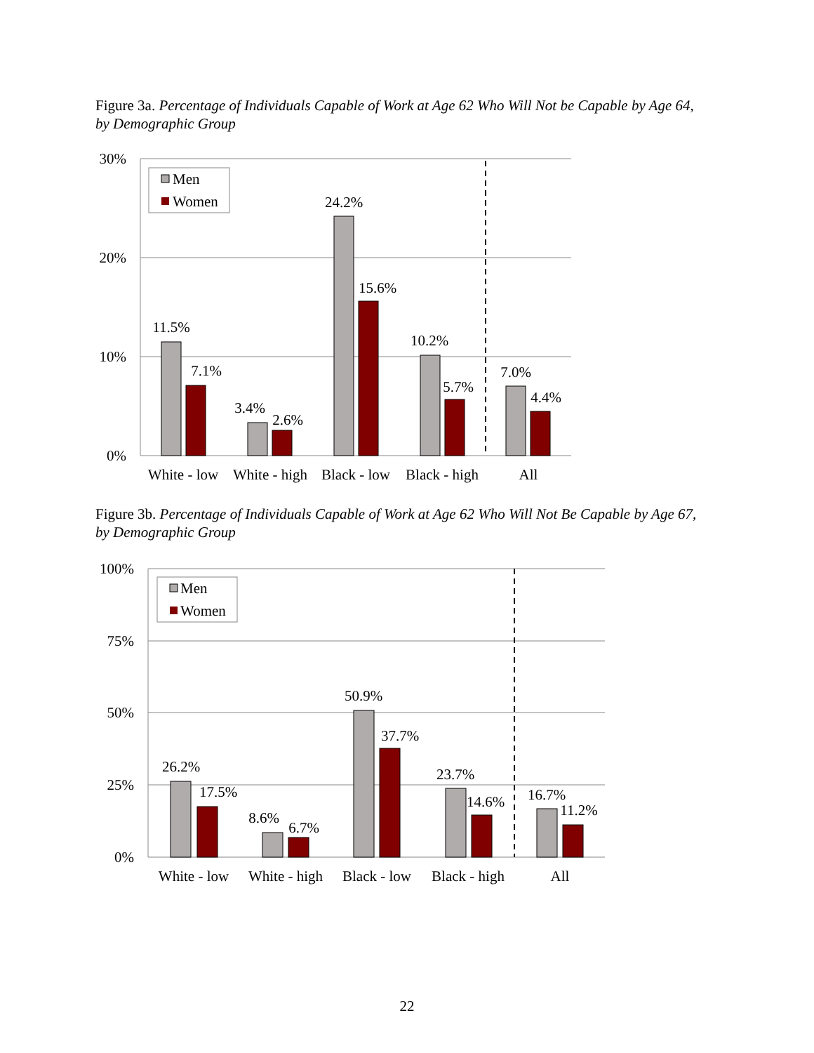Figure 3a. Percentage of Individuals Capable of Work at Age 62 Who Will Not be Capable by Age 64, by Demographic Group
30%
20%
10%
0%
11.5%
7.1%
3.4%
2.6%
24.2%
15.6%
10.2%
5.7%
7.0%
4.4%
White - low
White - high
Black - low
Black - high
All
Men
Women
Figure 3b. Percentage of Individuals Capable of Work at Age 62 Who Will Not Be Capable by Age 67, by Demographic Group
100%
75%
50%
25%
0%
26.2%
17.5%
8.6%
6.7%
50.9%
37.7%
23.7%
14.6%
16.7%
11.2%
White - low
White - high
Black - low
Black - high
All
Men
Women
22